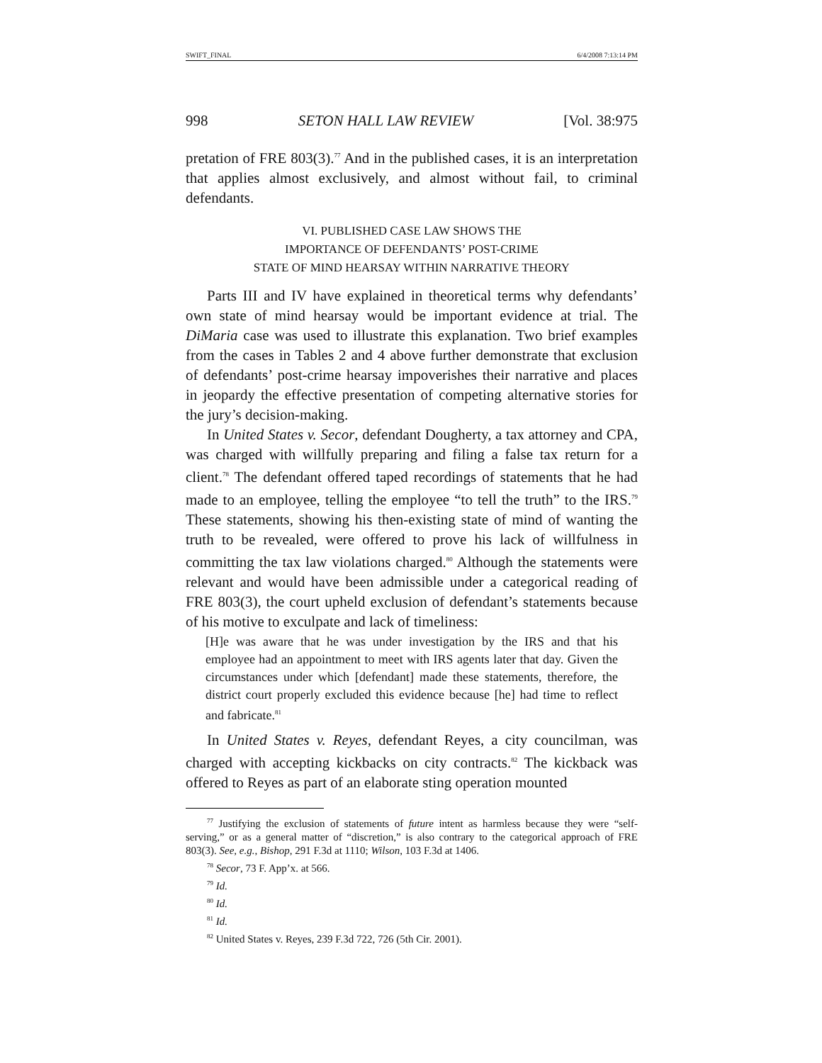SWIFT_FINAL 6/4/2008 7:13:14 PM
998 SETON HALL LAW REVIEW [Vol. 38:975
pretation of FRE 803(3).<sup>77</sup> And in the published cases, it is an interpretation that applies almost exclusively, and almost without fail, to criminal defendants.
VI. PUBLISHED CASE LAW SHOWS THE
IMPORTANCE OF DEFENDANTS’ POST-CRIME
STATE OF MIND HEARSAY WITHIN NARRATIVE THEORY
Parts III and IV have explained in theoretical terms why defendants’ own state of mind hearsay would be important evidence at trial. The DiMaria case was used to illustrate this explanation. Two brief examples from the cases in Tables 2 and 4 above further demonstrate that exclusion of defendants’ post-crime hearsay impoverishes their narrative and places in jeopardy the effective presentation of competing alternative stories for the jury’s decision-making.
In United States v. Secor, defendant Dougherty, a tax attorney and CPA, was charged with willfully preparing and filing a false tax return for a client.<sup>78</sup> The defendant offered taped recordings of statements that he had made to an employee, telling the employee “to tell the truth” to the IRS.<sup>79</sup> These statements, showing his then-existing state of mind of wanting the truth to be revealed, were offered to prove his lack of willfulness in committing the tax law violations charged.<sup>80</sup> Although the statements were relevant and would have been admissible under a categorical reading of FRE 803(3), the court upheld exclusion of defendant’s statements because of his motive to exculpate and lack of timeliness:
[H]e was aware that he was under investigation by the IRS and that his employee had an appointment to meet with IRS agents later that day. Given the circumstances under which [defendant] made these statements, therefore, the district court properly excluded this evidence because [he] had time to reflect and fabricate.<sup>81</sup>
In United States v. Reyes, defendant Reyes, a city councilman, was charged with accepting kickbacks on city contracts.<sup>82</sup> The kickback was offered to Reyes as part of an elaborate sting operation mounted
<sup>77</sup> Justifying the exclusion of statements of future intent as harmless because they were “self-serving,” or as a general matter of “discretion,” is also contrary to the categorical approach of FRE 803(3). See, e.g., Bishop, 291 F.3d at 1110; Wilson, 103 F.3d at 1406.
<sup>78</sup> Secor, 73 F. App’x. at 566.
<sup>79</sup> Id.
<sup>80</sup> Id.
<sup>81</sup> Id.
<sup>82</sup> United States v. Reyes, 239 F.3d 722, 726 (5th Cir. 2001).